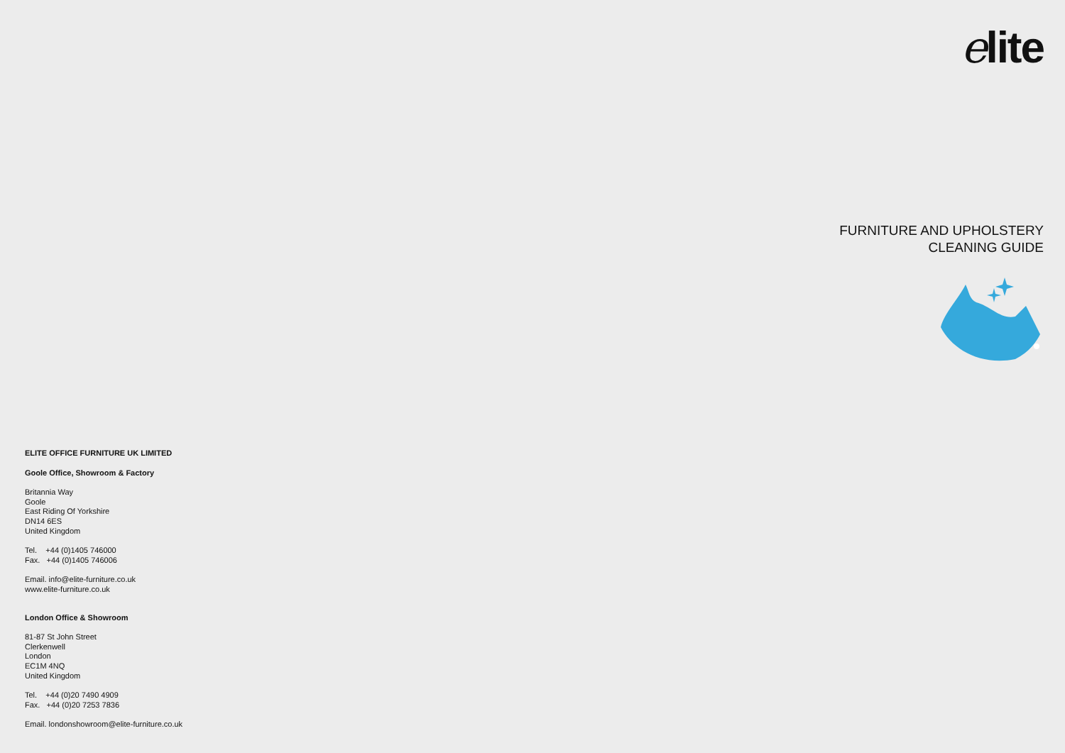elite
FURNITURE AND UPHOLSTERY
CLEANING GUIDE
ELITE OFFICE FURNITURE UK LIMITED
Goole Office, Showroom & Factory
Britannia Way
Goole
East Riding Of Yorkshire
DN14 6ES
United Kingdom
Tel. +44 (0)1405 746000
Fax. +44 (0)1405 746006
Email. info@elite-furniture.co.uk
www.elite-furniture.co.uk
London Office & Showroom
81-87 St John Street
Clerkenwell
London
EC1M 4NQ
United Kingdom
Tel. +44 (0)20 7490 4909
Fax. +44 (0)20 7253 7836
Email. londonshowroom@elite-furniture.co.uk